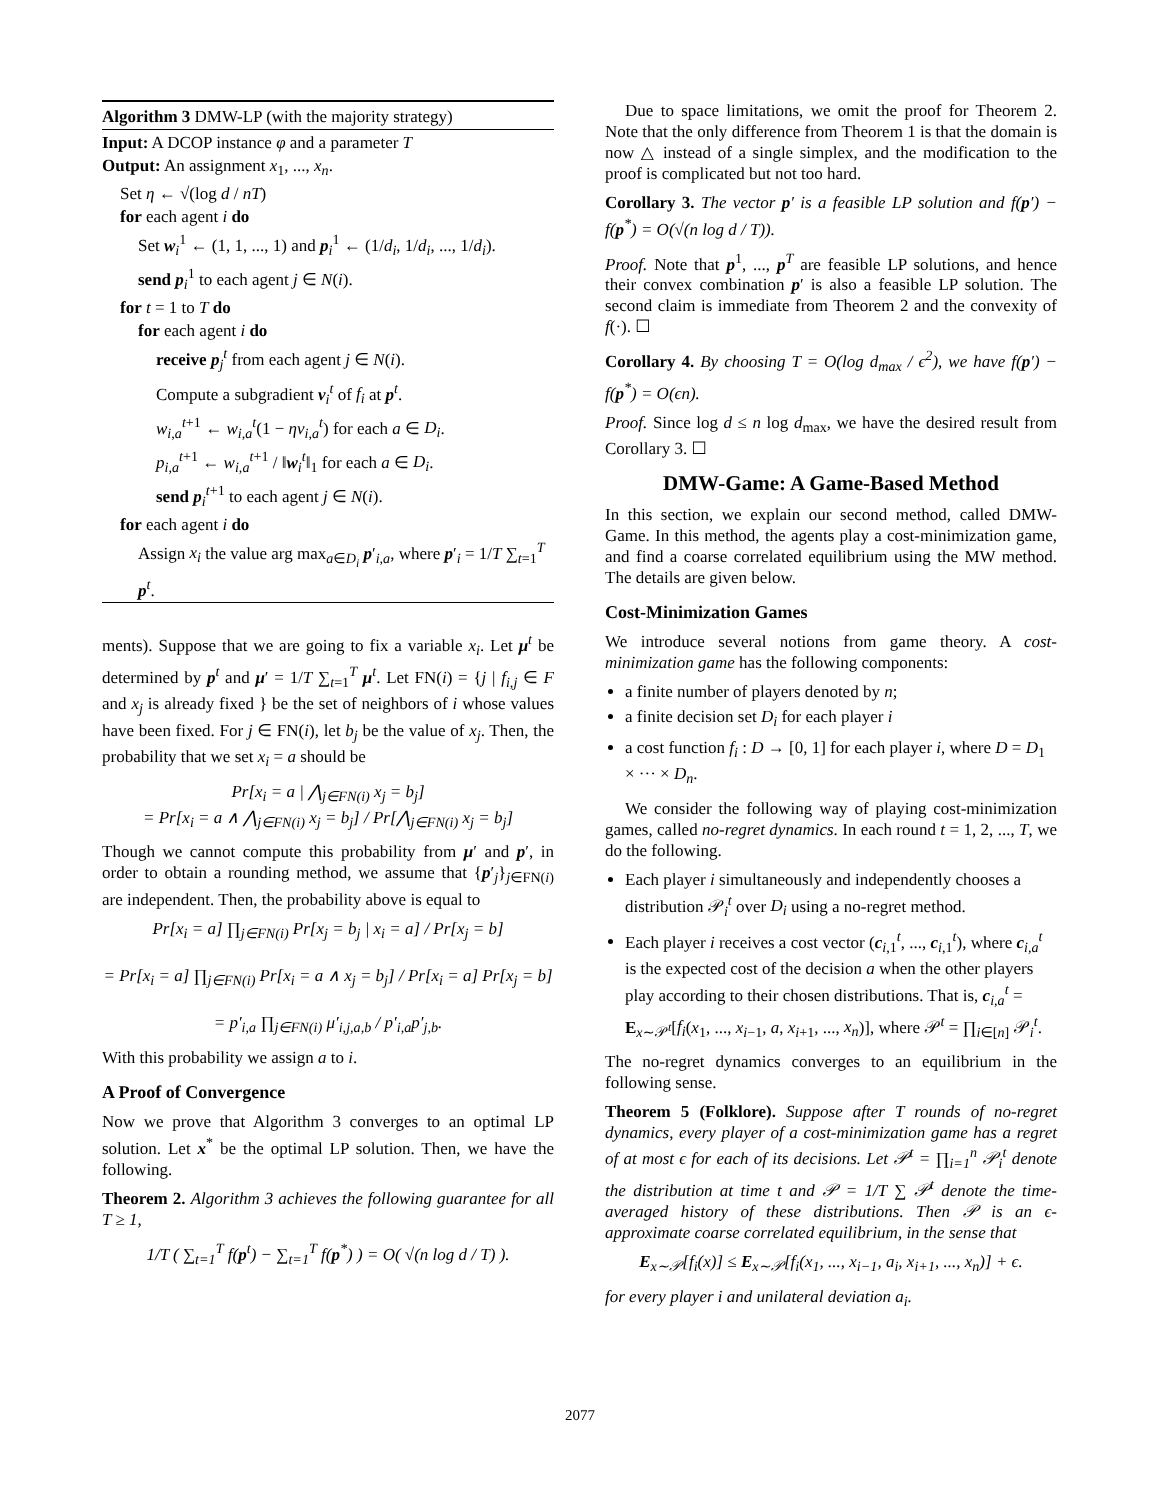Algorithm 3 DMW-LP (with the majority strategy)
Input: A DCOP instance φ and a parameter T
Output: An assignment x<sub>1</sub>, ..., x<sub>n</sub>.
Set η ← √(log d / nT)
for each agent i do
Set w<sub>i</sub><sup>1</sup> ← (1, 1, ..., 1) and p<sub>i</sub><sup>1</sup> ← (1/d<sub>i</sub>, 1/d<sub>i</sub>, ..., 1/d<sub>i</sub>).
send p<sub>i</sub><sup>1</sup> to each agent j ∈ N(i).
for t = 1 to T do
for each agent i do
receive p<sub>j</sub><sup>t</sup> from each agent j ∈ N(i).
Compute a subgradient v<sub>i</sub><sup>t</sup> of f<sub>i</sub> at p<sup>t</sup>.
w<sub>i,a</sub><sup>t+1</sup> ← w<sub>i,a</sub><sup>t</sup>(1 − ηv<sub>i,a</sub><sup>t</sup>) for each a ∈ D<sub>i</sub>.
p<sub>i,a</sub><sup>t+1</sup> ← w<sub>i,a</sub><sup>t+1</sup> / ‖w<sub>i</sub><sup>t</sup>‖<sub>1</sub> for each a ∈ D<sub>i</sub>.
send p<sub>i</sub><sup>t+1</sup> to each agent j ∈ N(i).
for each agent i do
Assign x<sub>i</sub> the value arg max<sub>a∈D<sub>i</sub></sub> p′<sub>i,a</sub>, where p′<sub>i</sub> = 1/T ∑<sub>t=1</sub><sup>T</sup> p<sup>t</sup>.
ments). Suppose that we are going to fix a variable x<sub>i</sub>. Let μ<sup>t</sup> be determined by p<sup>t</sup> and μ′ = 1/T ∑<sub>t=1</sub><sup>T</sup> μ<sup>t</sup>. Let FN(i) = {j | f<sub>i,j</sub> ∈ F and x<sub>j</sub> is already fixed } be the set of neighbors of i whose values have been fixed. For j ∈ FN(i), let b<sub>j</sub> be the value of x<sub>j</sub>. Then, the probability that we set x<sub>i</sub> = a should be
Pr[x<sub>i</sub> = a | ⋀<sub>j∈FN(i)</sub> x<sub>j</sub> = b<sub>j</sub>]
= Pr[x<sub>i</sub> = a ∧ ⋀<sub>j∈FN(i)</sub> x<sub>j</sub> = b<sub>j</sub>] / Pr[⋀<sub>j∈FN(i)</sub> x<sub>j</sub> = b<sub>j</sub>]
Though we cannot compute this probability from μ′ and p′, in order to obtain a rounding method, we assume that {p′<sub>j</sub>}<sub>j∈FN(i)</sub> are independent. Then, the probability above is equal to
Pr[x<sub>i</sub> = a] ∏<sub>j∈FN(i)</sub> Pr[x<sub>j</sub> = b<sub>j</sub> | x<sub>i</sub> = a] / Pr[x<sub>j</sub> = b]
= Pr[x<sub>i</sub> = a] ∏<sub>j∈FN(i)</sub> Pr[x<sub>i</sub> = a ∧ x<sub>j</sub> = b<sub>j</sub>] / Pr[x<sub>i</sub> = a] Pr[x<sub>j</sub> = b]
= p′<sub>i,a</sub> ∏<sub>j∈FN(i)</sub> μ′<sub>i,j,a,b</sub> / p′<sub>i,a</sub>p′<sub>j,b</sub>.
With this probability we assign a to i.
A Proof of Convergence
Now we prove that Algorithm 3 converges to an optimal LP solution. Let x<sup>*</sup> be the optimal LP solution. Then, we have the following.
Theorem 2. Algorithm 3 achieves the following guarantee for all T ≥ 1,
1/T ( ∑<sub>t=1</sub><sup>T</sup> f(p<sup>t</sup>) − ∑<sub>t=1</sub><sup>T</sup> f(p<sup>*</sup>) ) = O( √(n log d / T) ).
Due to space limitations, we omit the proof for Theorem 2. Note that the only difference from Theorem 1 is that the domain is now △ instead of a single simplex, and the modification to the proof is complicated but not too hard.
Corollary 3. The vector p′ is a feasible LP solution and f(p′) − f(p<sup>*</sup>) = O(√(n log d / T)).
Proof. Note that p<sup>1</sup>, ..., p<sup>T</sup> are feasible LP solutions, and hence their convex combination p′ is also a feasible LP solution. The second claim is immediate from Theorem 2 and the convexity of f(·). ☐
Corollary 4. By choosing T = O(log d<sub>max</sub> / ϵ<sup>2</sup>), we have f(p′) − f(p<sup>*</sup>) = O(ϵn).
Proof. Since log d ≤ n log d<sub>max</sub>, we have the desired result from Corollary 3. ☐
DMW-Game: A Game-Based Method
In this section, we explain our second method, called DMW-Game. In this method, the agents play a cost-minimization game, and find a coarse correlated equilibrium using the MW method. The details are given below.
Cost-Minimization Games
We introduce several notions from game theory. A cost-minimization game has the following components:
a finite number of players denoted by n;
a finite decision set D<sub>i</sub> for each player i
a cost function f<sub>i</sub> : D → [0, 1] for each player i, where D = D<sub>1</sub> × ··· × D<sub>n</sub>.
We consider the following way of playing cost-minimization games, called no-regret dynamics. In each round t = 1, 2, ..., T, we do the following.
Each player i simultaneously and independently chooses a distribution 𝒫<sub>i</sub><sup>t</sup> over D<sub>i</sub> using a no-regret method.
Each player i receives a cost vector (c<sub>i,1</sub><sup>t</sup>, ..., c<sub>i,1</sub><sup>t</sup>), where c<sub>i,a</sub><sup>t</sup> is the expected cost of the decision a when the other players play according to their chosen distributions. That is, c<sub>i,a</sub><sup>t</sup> = E<sub>x∼𝒫<sup>t</sup></sub>[f<sub>i</sub>(x<sub>1</sub>, ..., x<sub>i−1</sub>, a, x<sub>i+1</sub>, ..., x<sub>n</sub>)], where 𝒫<sup>t</sup> = ∏<sub>i∈[n]</sub> 𝒫<sub>i</sub><sup>t</sup>.
The no-regret dynamics converges to an equilibrium in the following sense.
Theorem 5 (Folklore). Suppose after T rounds of no-regret dynamics, every player of a cost-minimization game has a regret of at most ϵ for each of its decisions. Let 𝒫<sup>t</sup> = ∏<sub>i=1</sub><sup>n</sup> 𝒫<sub>i</sub><sup>t</sup> denote the distribution at time t and 𝒫 = 1/T ∑ 𝒫<sup>t</sup> denote the time-averaged history of these distributions. Then 𝒫 is an ϵ-approximate coarse correlated equilibrium, in the sense that
E<sub>x∼𝒫</sub>[f<sub>i</sub>(x)] ≤ E<sub>x∼𝒫</sub>[f<sub>i</sub>(x<sub>1</sub>, ..., x<sub>i−1</sub>, a<sub>i</sub>, x<sub>i+1</sub>, ..., x<sub>n</sub>)] + ϵ.
for every player i and unilateral deviation a<sub>i</sub>.
2077